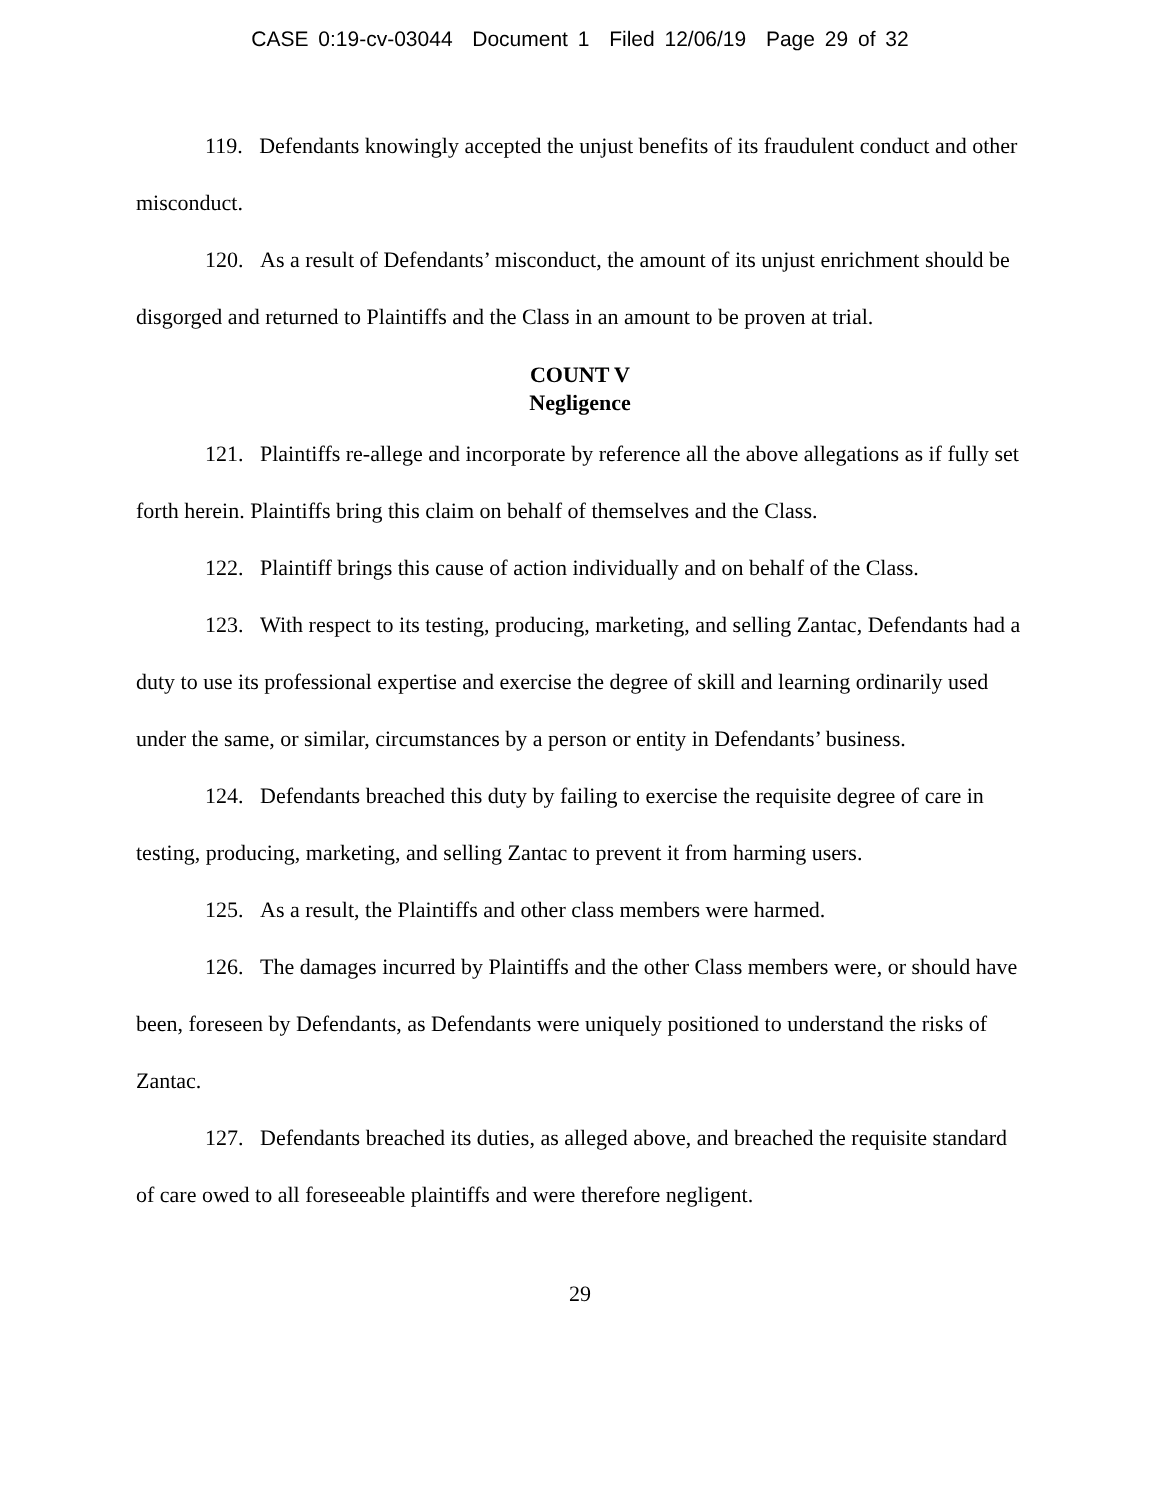CASE 0:19-cv-03044 Document 1 Filed 12/06/19 Page 29 of 32
119. Defendants knowingly accepted the unjust benefits of its fraudulent conduct and other misconduct.
120. As a result of Defendants’ misconduct, the amount of its unjust enrichment should be disgorged and returned to Plaintiffs and the Class in an amount to be proven at trial.
COUNT V
Negligence
121. Plaintiffs re-allege and incorporate by reference all the above allegations as if fully set forth herein. Plaintiffs bring this claim on behalf of themselves and the Class.
122. Plaintiff brings this cause of action individually and on behalf of the Class.
123. With respect to its testing, producing, marketing, and selling Zantac, Defendants had a duty to use its professional expertise and exercise the degree of skill and learning ordinarily used under the same, or similar, circumstances by a person or entity in Defendants’ business.
124. Defendants breached this duty by failing to exercise the requisite degree of care in testing, producing, marketing, and selling Zantac to prevent it from harming users.
125. As a result, the Plaintiffs and other class members were harmed.
126. The damages incurred by Plaintiffs and the other Class members were, or should have been, foreseen by Defendants, as Defendants were uniquely positioned to understand the risks of Zantac.
127. Defendants breached its duties, as alleged above, and breached the requisite standard of care owed to all foreseeable plaintiffs and were therefore negligent.
29